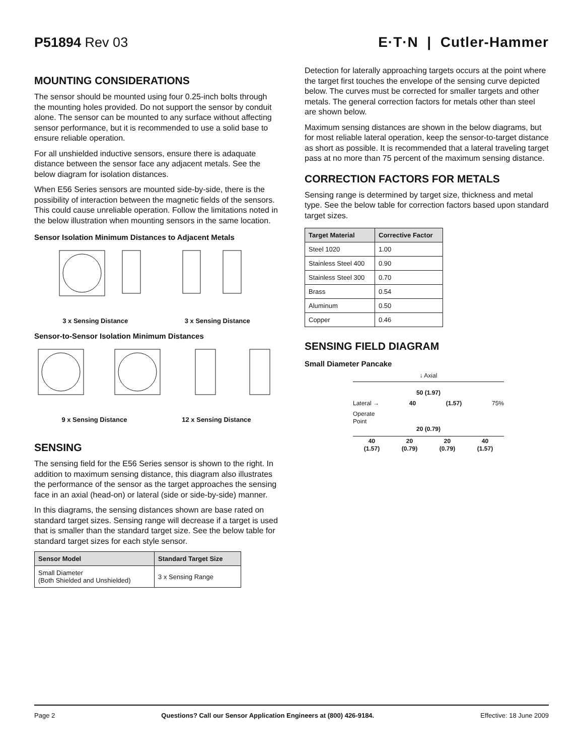P51894 Rev 03 E·T·N | Cutler-Hammer
MOUNTING CONSIDERATIONS
The sensor should be mounted using four 0.25-inch bolts through the mounting holes provided. Do not support the sensor by conduit alone. The sensor can be mounted to any surface without affecting sensor performance, but it is recommended to use a solid base to ensure reliable operation.
For all unshielded inductive sensors, ensure there is adaquate distance between the sensor face any adjacent metals. See the below diagram for isolation distances.
When E56 Series sensors are mounted side-by-side, there is the possibility of interaction between the magnetic fields of the sensors. This could cause unreliable operation. Follow the limitations noted in the below illustration when mounting sensors in the same location.
Sensor Isolation Minimum Distances to Adjacent Metals
3 x Sensing Distance 3 x Sensing Distance
Sensor-to-Sensor Isolation Minimum Distances
9 x Sensing Distance 12 x Sensing Distance
SENSING
The sensing field for the E56 Series sensor is shown to the right. In addition to maximum sensing distance, this diagram also illustrates the performance of the sensor as the target approaches the sensing face in an axial (head-on) or lateral (side or side-by-side) manner.
In this diagrams, the sensing distances shown are base rated on standard target sizes. Sensing range will decrease if a target is used that is smaller than the standard target size. See the below table for standard target sizes for each style sensor.
| Sensor Model | Standard Target Size |
| --- | --- |
| Small Diameter (Both Shielded and Unshielded) | 3 x Sensing Range |
Detection for laterally approaching targets occurs at the point where the target first touches the envelope of the sensing curve depicted below. The curves must be corrected for smaller targets and other metals. The general correction factors for metals other than steel are shown below.
Maximum sensing distances are shown in the below diagrams, but for most reliable lateral operation, keep the sensor-to-target distance as short as possible. It is recommended that a lateral traveling target pass at no more than 75 percent of the maximum sensing distance.
CORRECTION FACTORS FOR METALS
Sensing range is determined by target size, thickness and metal type. See the below table for correction factors based upon standard target sizes.
| Target Material | Corrective Factor |
| --- | --- |
| Steel 1020 | 1.00 |
| Stainless Steel 400 | 0.90 |
| Stainless Steel 300 | 0.70 |
| Brass | 0.54 |
| Aluminum | 0.50 |
| Copper | 0.46 |
SENSING FIELD DIAGRAM
Small Diameter Pancake
↓ Axial
50 (1.97)
Lateral → 40 (1.57) 75%
Operate
Point
20 (0.79)
40
(1.57) 20
(0.79) 20
(0.79) 40
(1.57)
Page 2 Questions? Call our Sensor Application Engineers at (800) 426-9184. Effective: 18 June 2009